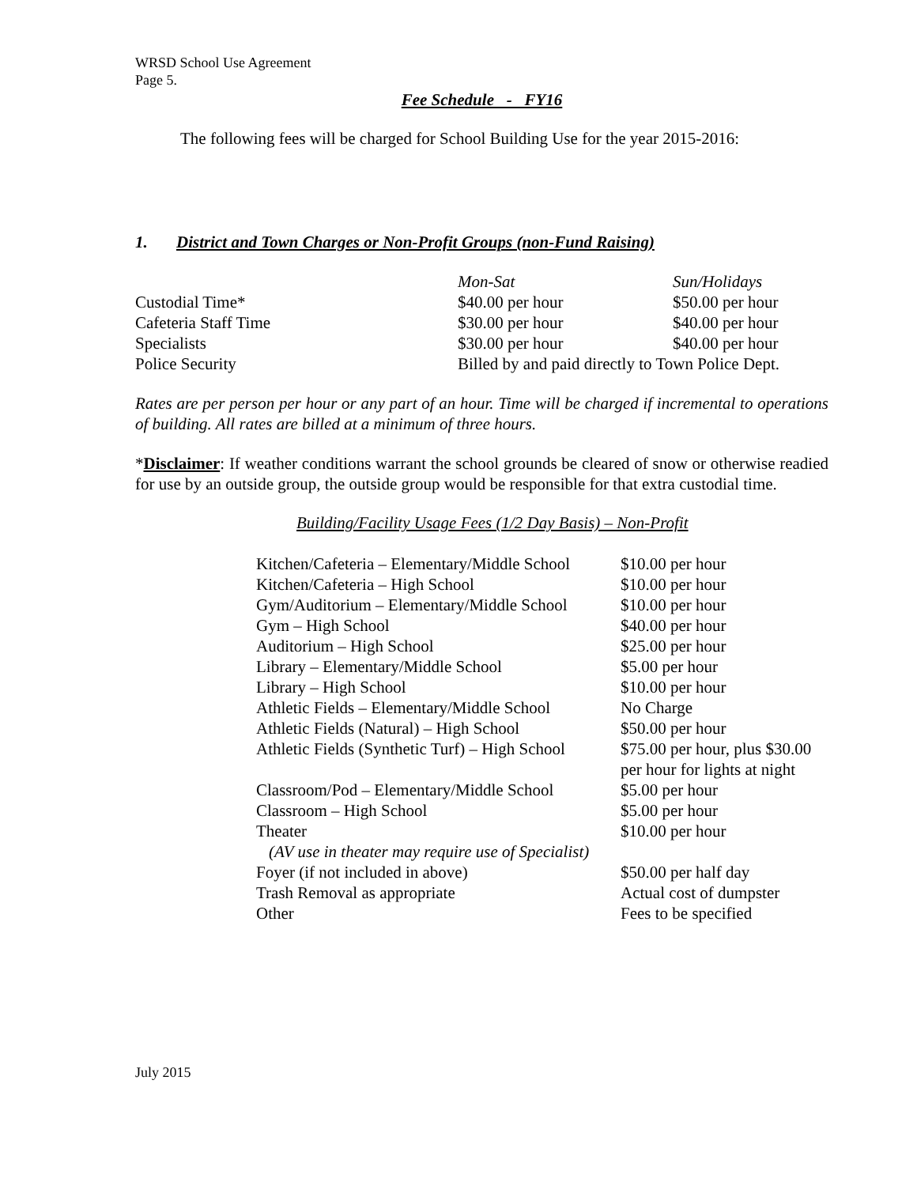WRSD School Use Agreement
Page 5.
Fee Schedule - FY16
The following fees will be charged for School Building Use for the year 2015-2016:
1. District and Town Charges or Non-Profit Groups (non-Fund Raising)
| | Mon-Sat | Sun/Holidays |
| Custodial Time* | $40.00 per hour | $50.00 per hour |
| Cafeteria Staff Time | $30.00 per hour | $40.00 per hour |
| Specialists | $30.00 per hour | $40.00 per hour |
| Police Security | Billed by and paid directly to Town Police Dept. | |
Rates are per person per hour or any part of an hour. Time will be charged if incremental to operations of building. All rates are billed at a minimum of three hours.
*Disclaimer: If weather conditions warrant the school grounds be cleared of snow or otherwise readied for use by an outside group, the outside group would be responsible for that extra custodial time.
Building/Facility Usage Fees (1/2 Day Basis) – Non-Profit
| Kitchen/Cafeteria – Elementary/Middle School | $10.00 per hour |
| Kitchen/Cafeteria – High School | $10.00 per hour |
| Gym/Auditorium – Elementary/Middle School | $10.00 per hour |
| Gym – High School | $40.00 per hour |
| Auditorium – High School | $25.00 per hour |
| Library – Elementary/Middle School | $5.00 per hour |
| Library – High School | $10.00 per hour |
| Athletic Fields – Elementary/Middle School | No Charge |
| Athletic Fields (Natural) – High School | $50.00 per hour |
| Athletic Fields (Synthetic Turf) – High School | $75.00 per hour, plus $30.00 per hour for lights at night |
| Classroom/Pod – Elementary/Middle School | $5.00 per hour |
| Classroom – High School | $5.00 per hour |
| Theater | $10.00 per hour |
| (AV use in theater may require use of Specialist) | |
| Foyer (if not included in above) | $50.00 per half day |
| Trash Removal as appropriate | Actual cost of dumpster |
| Other | Fees to be specified |
July 2015